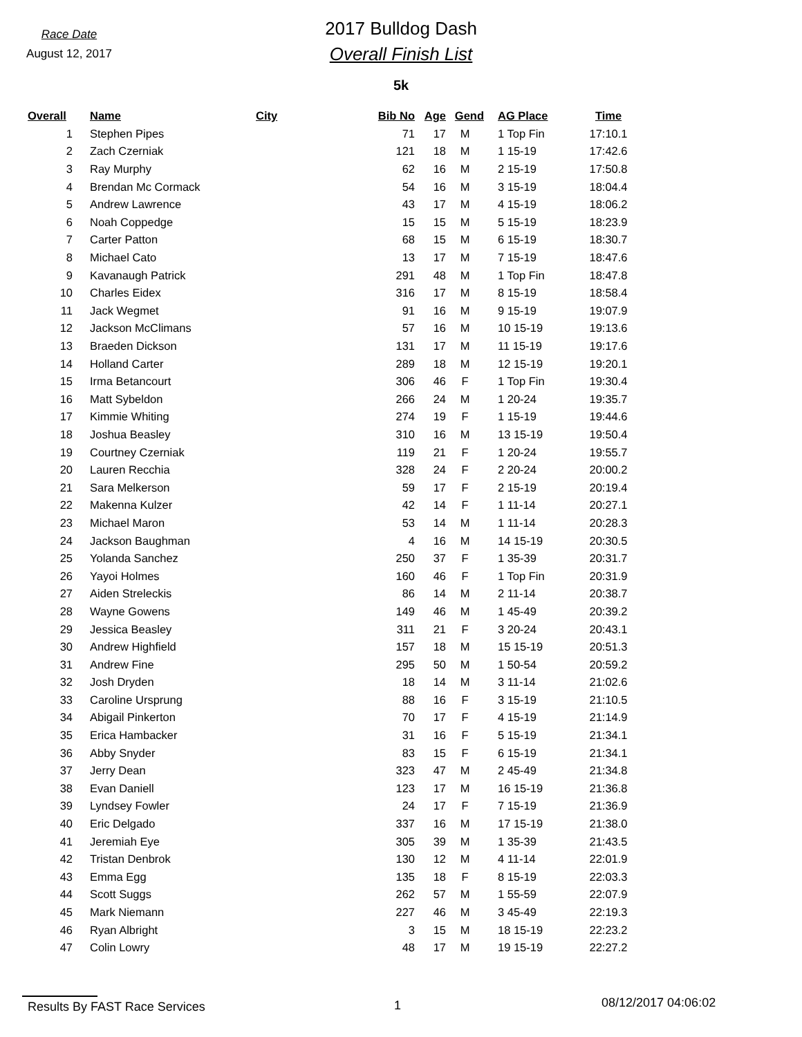Race Date
August 12, 2017
2017 Bulldog Dash
Overall Finish List
5k
| Overall | Name | City | Bib No | Age | Gend | AG Place | Time |
| --- | --- | --- | --- | --- | --- | --- | --- |
| 1 | Stephen Pipes | | 71 | 17 | M | 1 Top Fin | 17:10.1 |
| 2 | Zach Czerniak | | 121 | 18 | M | 1 15-19 | 17:42.6 |
| 3 | Ray Murphy | | 62 | 16 | M | 2 15-19 | 17:50.8 |
| 4 | Brendan Mc Cormack | | 54 | 16 | M | 3 15-19 | 18:04.4 |
| 5 | Andrew Lawrence | | 43 | 17 | M | 4 15-19 | 18:06.2 |
| 6 | Noah Coppedge | | 15 | 15 | M | 5 15-19 | 18:23.9 |
| 7 | Carter Patton | | 68 | 15 | M | 6 15-19 | 18:30.7 |
| 8 | Michael Cato | | 13 | 17 | M | 7 15-19 | 18:47.6 |
| 9 | Kavanaugh Patrick | | 291 | 48 | M | 1 Top Fin | 18:47.8 |
| 10 | Charles Eidex | | 316 | 17 | M | 8 15-19 | 18:58.4 |
| 11 | Jack Wegmet | | 91 | 16 | M | 9 15-19 | 19:07.9 |
| 12 | Jackson McClimans | | 57 | 16 | M | 10 15-19 | 19:13.6 |
| 13 | Braeden Dickson | | 131 | 17 | M | 11 15-19 | 19:17.6 |
| 14 | Holland Carter | | 289 | 18 | M | 12 15-19 | 19:20.1 |
| 15 | Irma Betancourt | | 306 | 46 | F | 1 Top Fin | 19:30.4 |
| 16 | Matt Sybeldon | | 266 | 24 | M | 1 20-24 | 19:35.7 |
| 17 | Kimmie Whiting | | 274 | 19 | F | 1 15-19 | 19:44.6 |
| 18 | Joshua Beasley | | 310 | 16 | M | 13 15-19 | 19:50.4 |
| 19 | Courtney Czerniak | | 119 | 21 | F | 1 20-24 | 19:55.7 |
| 20 | Lauren Recchia | | 328 | 24 | F | 2 20-24 | 20:00.2 |
| 21 | Sara Melkerson | | 59 | 17 | F | 2 15-19 | 20:19.4 |
| 22 | Makenna Kulzer | | 42 | 14 | F | 1 11-14 | 20:27.1 |
| 23 | Michael Maron | | 53 | 14 | M | 1 11-14 | 20:28.3 |
| 24 | Jackson Baughman | | 4 | 16 | M | 14 15-19 | 20:30.5 |
| 25 | Yolanda Sanchez | | 250 | 37 | F | 1 35-39 | 20:31.7 |
| 26 | Yayoi Holmes | | 160 | 46 | F | 1 Top Fin | 20:31.9 |
| 27 | Aiden Streleckis | | 86 | 14 | M | 2 11-14 | 20:38.7 |
| 28 | Wayne Gowens | | 149 | 46 | M | 1 45-49 | 20:39.2 |
| 29 | Jessica Beasley | | 311 | 21 | F | 3 20-24 | 20:43.1 |
| 30 | Andrew Highfield | | 157 | 18 | M | 15 15-19 | 20:51.3 |
| 31 | Andrew Fine | | 295 | 50 | M | 1 50-54 | 20:59.2 |
| 32 | Josh Dryden | | 18 | 14 | M | 3 11-14 | 21:02.6 |
| 33 | Caroline Ursprung | | 88 | 16 | F | 3 15-19 | 21:10.5 |
| 34 | Abigail Pinkerton | | 70 | 17 | F | 4 15-19 | 21:14.9 |
| 35 | Erica Hambacker | | 31 | 16 | F | 5 15-19 | 21:34.1 |
| 36 | Abby Snyder | | 83 | 15 | F | 6 15-19 | 21:34.1 |
| 37 | Jerry Dean | | 323 | 47 | M | 2 45-49 | 21:34.8 |
| 38 | Evan Daniell | | 123 | 17 | M | 16 15-19 | 21:36.8 |
| 39 | Lyndsey Fowler | | 24 | 17 | F | 7 15-19 | 21:36.9 |
| 40 | Eric Delgado | | 337 | 16 | M | 17 15-19 | 21:38.0 |
| 41 | Jeremiah Eye | | 305 | 39 | M | 1 35-39 | 21:43.5 |
| 42 | Tristan Denbrok | | 130 | 12 | M | 4 11-14 | 22:01.9 |
| 43 | Emma Egg | | 135 | 18 | F | 8 15-19 | 22:03.3 |
| 44 | Scott Suggs | | 262 | 57 | M | 1 55-59 | 22:07.9 |
| 45 | Mark Niemann | | 227 | 46 | M | 3 45-49 | 22:19.3 |
| 46 | Ryan Albright | | 3 | 15 | M | 18 15-19 | 22:23.2 |
| 47 | Colin Lowry | | 48 | 17 | M | 19 15-19 | 22:27.2 |
Results By FAST Race Services 1
08/12/2017 04:06:02